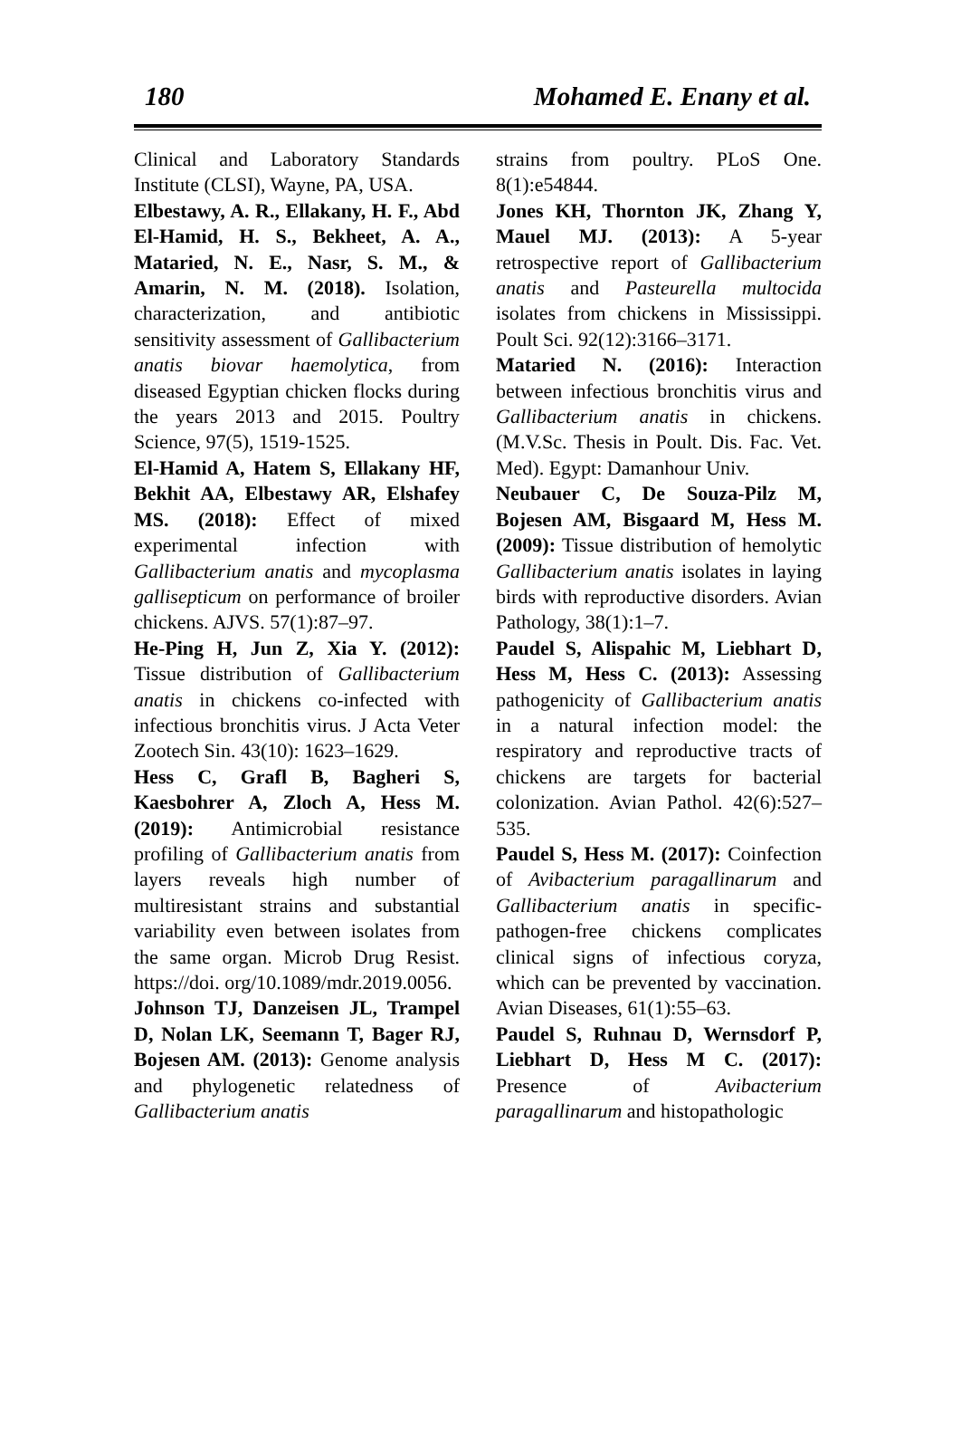180 Mohamed E. Enany et al.
Clinical and Laboratory Standards Institute (CLSI), Wayne, PA, USA.
Elbestawy, A. R., Ellakany, H. F., Abd El-Hamid, H. S., Bekheet, A. A., Mataried, N. E., Nasr, S. M., & Amarin, N. M. (2018). Isolation, characterization, and antibiotic sensitivity assessment of Gallibacterium anatis biovar haemolytica, from diseased Egyptian chicken flocks during the years 2013 and 2015. Poultry Science, 97(5), 1519-1525.
El-Hamid A, Hatem S, Ellakany HF, Bekhit AA, Elbestawy AR, Elshafey MS. (2018): Effect of mixed experimental infection with Gallibacterium anatis and mycoplasma gallisepticum on performance of broiler chickens. AJVS. 57(1):87–97.
He-Ping H, Jun Z, Xia Y. (2012): Tissue distribution of Gallibacterium anatis in chickens co-infected with infectious bronchitis virus. J Acta Veter Zootech Sin. 43(10): 1623–1629.
Hess C, Grafl B, Bagheri S, Kaesbohrer A, Zloch A, Hess M. (2019): Antimicrobial resistance profiling of Gallibacterium anatis from layers reveals high number of multiresistant strains and substantial variability even between isolates from the same organ. Microb Drug Resist. https://doi. org/10.1089/mdr.2019.0056.
Johnson TJ, Danzeisen JL, Trampel D, Nolan LK, Seemann T, Bager RJ, Bojesen AM. (2013): Genome analysis and phylogenetic relatedness of Gallibacterium anatis
strains from poultry. PLoS One. 8(1):e54844.
Jones KH, Thornton JK, Zhang Y, Mauel MJ. (2013): A 5-year retrospective report of Gallibacterium anatis and Pasteurella multocida isolates from chickens in Mississippi. Poult Sci. 92(12):3166–3171.
Mataried N. (2016): Interaction between infectious bronchitis virus and Gallibacterium anatis in chickens. (M.V.Sc. Thesis in Poult. Dis. Fac. Vet. Med). Egypt: Damanhour Univ.
Neubauer C, De Souza-Pilz M, Bojesen AM, Bisgaard M, Hess M. (2009): Tissue distribution of hemolytic Gallibacterium anatis isolates in laying birds with reproductive disorders. Avian Pathology, 38(1):1–7.
Paudel S, Alispahic M, Liebhart D, Hess M, Hess C. (2013): Assessing pathogenicity of Gallibacterium anatis in a natural infection model: the respiratory and reproductive tracts of chickens are targets for bacterial colonization. Avian Pathol. 42(6):527–535.
Paudel S, Hess M. (2017): Coinfection of Avibacterium paragallinarum and Gallibacterium anatis in specific-pathogen-free chickens complicates clinical signs of infectious coryza, which can be prevented by vaccination. Avian Diseases, 61(1):55–63.
Paudel S, Ruhnau D, Wernsdorf P, Liebhart D, Hess M C. (2017): Presence of Avibacterium paragallinarum and histopathologic